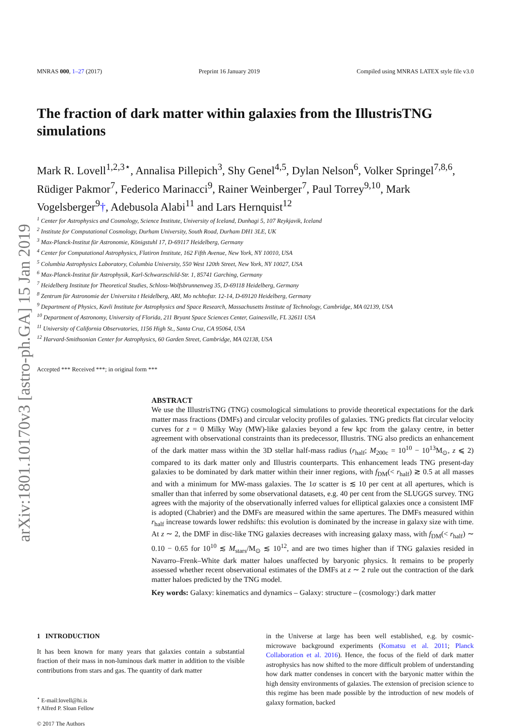arXiv:1801.10170v3 [astro-ph.GA] 15 Jan 2019
MNRAS 000, 1–27 (2017) Preprint 16 January 2019 Compiled using MNRAS LATEX style file v3.0
The fraction of dark matter within galaxies from the IllustrisTNG simulations
Mark R. Lovell<sup>1,2,3⋆</sup>, Annalisa Pillepich<sup>3</sup>, Shy Genel<sup>4,5</sup>, Dylan Nelson<sup>6</sup>, Volker Springel<sup>7,8,6</sup>, Rüdiger Pakmor<sup>7</sup>, Federico Marinacci<sup>9</sup>, Rainer Weinberger<sup>7</sup>, Paul Torrey<sup>9,10</sup>, Mark Vogelsberger<sup>9</sup>†, Adebusola Alabi<sup>11</sup> and Lars Hernquist<sup>12</sup>
<sup>1</sup> Center for Astrophysics and Cosmology, Science Institute, University of Iceland, Dunhagi 5, 107 Reykjavik, Iceland
<sup>2</sup> Institute for Computational Cosmology, Durham University, South Road, Durham DH1 3LE, UK
<sup>3</sup> Max-Planck-Institut für Astronomie, Königstuhl 17, D-69117 Heidelberg, Germany
<sup>4</sup> Center for Computational Astrophysics, Flatiron Institute, 162 Fifth Avenue, New York, NY 10010, USA
<sup>5</sup> Columbia Astrophysics Laboratory, Columbia University, 550 West 120th Street, New York, NY 10027, USA
<sup>6</sup> Max-Planck-Institut für Astrophysik, Karl-Schwarzschild-Str. 1, 85741 Garching, Germany
<sup>7</sup> Heidelberg Institute for Theoretical Studies, Schloss-Wolfsbrunnenweg 35, D-69118 Heidelberg, Germany
<sup>8</sup> Zentrum für Astronomie der Universita t Heidelberg, ARI, Mo nchhofstr. 12-14, D-69120 Heidelberg, Germany
<sup>9</sup> Department of Physics, Kavli Institute for Astrophysics and Space Research, Massachusetts Institute of Technology, Cambridge, MA 02139, USA
<sup>10</sup> Department of Astronomy, University of Florida, 211 Bryant Space Sciences Center, Gainesville, FL 32611 USA
<sup>11</sup> University of California Observatories, 1156 High St., Santa Cruz, CA 95064, USA
<sup>12</sup> Harvard-Smithsonian Center for Astrophysics, 60 Garden Street, Cambridge, MA 02138, USA
Accepted *** Received ***; in original form ***
ABSTRACT
We use the IllustrisTNG (TNG) cosmological simulations to provide theoretical expectations for the dark matter mass fractions (DMFs) and circular velocity profiles of galaxies. TNG predicts flat circular velocity curves for z = 0 Milky Way (MW)-like galaxies beyond a few kpc from the galaxy centre, in better agreement with observational constraints than its predecessor, Illustris. TNG also predicts an enhancement of the dark matter mass within the 3D stellar half-mass radius (r<sub>half</sub>; M<sub>200c</sub> = 10<sup>10</sup> − 10<sup>13</sup>M<sub>⊙</sub>, z ⩽ 2) compared to its dark matter only and Illustris counterparts. This enhancement leads TNG present-day galaxies to be dominated by dark matter within their inner regions, with f<sub>DM</sub>(< r<sub>half</sub>) ≳ 0.5 at all masses and with a minimum for MW-mass galaxies. The 1σ scatter is ≲ 10 per cent at all apertures, which is smaller than that inferred by some observational datasets, e.g. 40 per cent from the SLUGGS survey. TNG agrees with the majority of the observationally inferred values for elliptical galaxies once a consistent IMF is adopted (Chabrier) and the DMFs are measured within the same apertures. The DMFs measured within r<sub>half</sub> increase towards lower redshifts: this evolution is dominated by the increase in galaxy size with time. At z ∼ 2, the DMF in disc-like TNG galaxies decreases with increasing galaxy mass, with f<sub>DM</sub>(< r<sub>half</sub>) ∼ 0.10 − 0.65 for 10<sup>10</sup> ≲ M<sub>stars</sub>/M<sub>⊙</sub> ≲ 10<sup>12</sup>, and are two times higher than if TNG galaxies resided in Navarro–Frenk–White dark matter haloes unaffected by baryonic physics. It remains to be properly assessed whether recent observational estimates of the DMFs at z ∼ 2 rule out the contraction of the dark matter haloes predicted by the TNG model.
Key words: Galaxy: kinematics and dynamics – Galaxy: structure – (cosmology:) dark matter
1 INTRODUCTION
It has been known for many years that galaxies contain a substantial fraction of their mass in non-luminous dark matter in addition to the visible contributions from stars and gas. The quantity of dark matter
<sup>⋆</sup> E-mail:lovell@hi.is
† Alfred P. Sloan Fellow
© 2017 The Authors
in the Universe at large has been well established, e.g. by cosmic-microwave background experiments (Komatsu et al. 2011; Planck Collaboration et al. 2016). Hence, the focus of the field of dark matter astrophysics has now shifted to the more difficult problem of understanding how dark matter condenses in concert with the baryonic matter within the high density environments of galaxies. The extension of precision science to this regime has been made possible by the introduction of new models of galaxy formation, backed